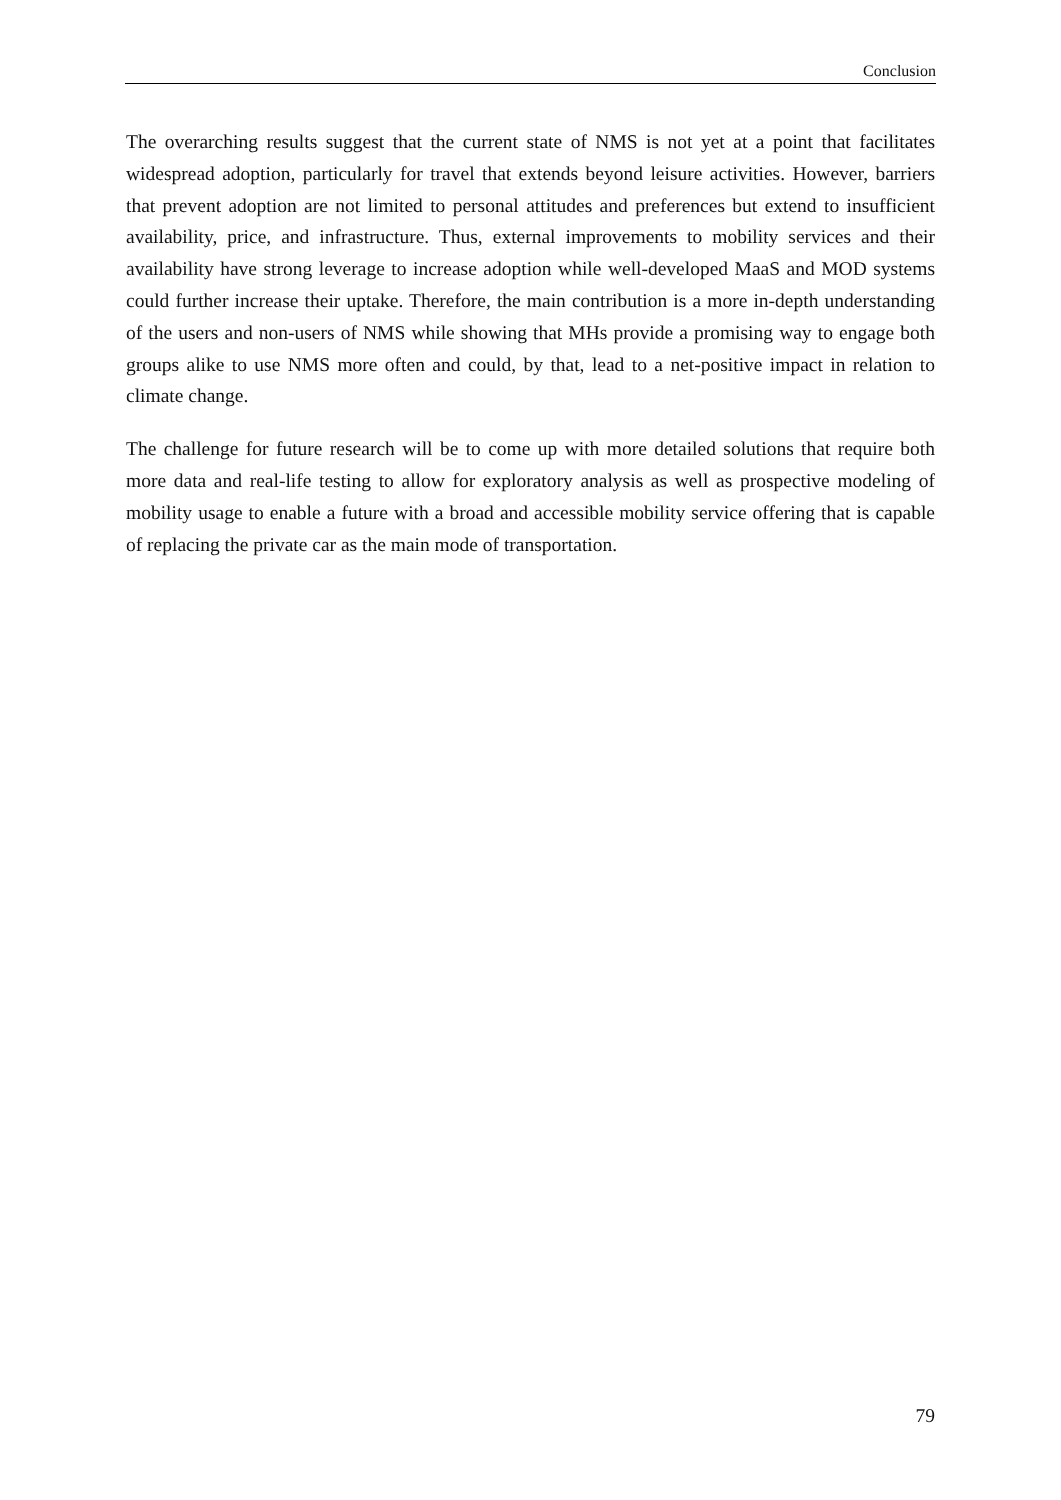Conclusion
The overarching results suggest that the current state of NMS is not yet at a point that facilitates widespread adoption, particularly for travel that extends beyond leisure activities. However, barriers that prevent adoption are not limited to personal attitudes and preferences but extend to insufficient availability, price, and infrastructure. Thus, external improvements to mobility services and their availability have strong leverage to increase adoption while well-developed MaaS and MOD systems could further increase their uptake. Therefore, the main contribution is a more in-depth understanding of the users and non-users of NMS while showing that MHs provide a promising way to engage both groups alike to use NMS more often and could, by that, lead to a net-positive impact in relation to climate change.
The challenge for future research will be to come up with more detailed solutions that require both more data and real-life testing to allow for exploratory analysis as well as prospective modeling of mobility usage to enable a future with a broad and accessible mobility service offering that is capable of replacing the private car as the main mode of transportation.
79